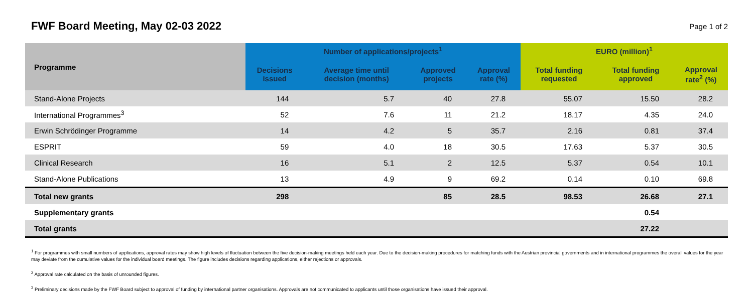FWF Board Meeting, May 02-03 2022
Page 1 of 2
| Programme | Number of applications/projects<sup>1</sup> | | | | EURO (million)<sup>1</sup> | | |
| --- | --- | --- | --- | --- | --- | --- | --- |
| | Decisions issued | Average time until decision (months) | Approved projects | Approval rate (%) | Total funding requested | Total funding approved | Approval rate<sup>2</sup> (%) |
| Stand-Alone Projects | 144 | 5.7 | 40 | 27.8 | 55.07 | 15.50 | 28.2 |
| International Programmes<sup>3</sup> | 52 | 7.6 | 11 | 21.2 | 18.17 | 4.35 | 24.0 |
| Erwin Schrödinger Programme | 14 | 4.2 | 5 | 35.7 | 2.16 | 0.81 | 37.4 |
| ESPRIT | 59 | 4.0 | 18 | 30.5 | 17.63 | 5.37 | 30.5 |
| Clinical Research | 16 | 5.1 | 2 | 12.5 | 5.37 | 0.54 | 10.1 |
| Stand-Alone Publications | 13 | 4.9 | 9 | 69.2 | 0.14 | 0.10 | 69.8 |
| Total new grants | 298 | | 85 | 28.5 | 98.53 | 26.68 | 27.1 |
| Supplementary grants | | | | | | 0.54 | |
| Total grants | | | | | | 27.22 | |
<sup>1</sup> For programmes with small numbers of applications, approval rates may show high levels of fluctuation between the five decision-making meetings held each year. Due to the decision-making procedures for matching funds with the Austrian provincial governments and in international programmes the overall values for the year may deviate from the cumulative values for the individual board meetings. The figure includes decisions regarding applications, either rejections or approvals.
<sup>2</sup> Approval rate calculated on the basis of unrounded figures.
<sup>3</sup> Preliminary decisions made by the FWF Board subject to approval of funding by international partner organisations. Approvals are not communicated to applicants until those organisations have issued their approval.